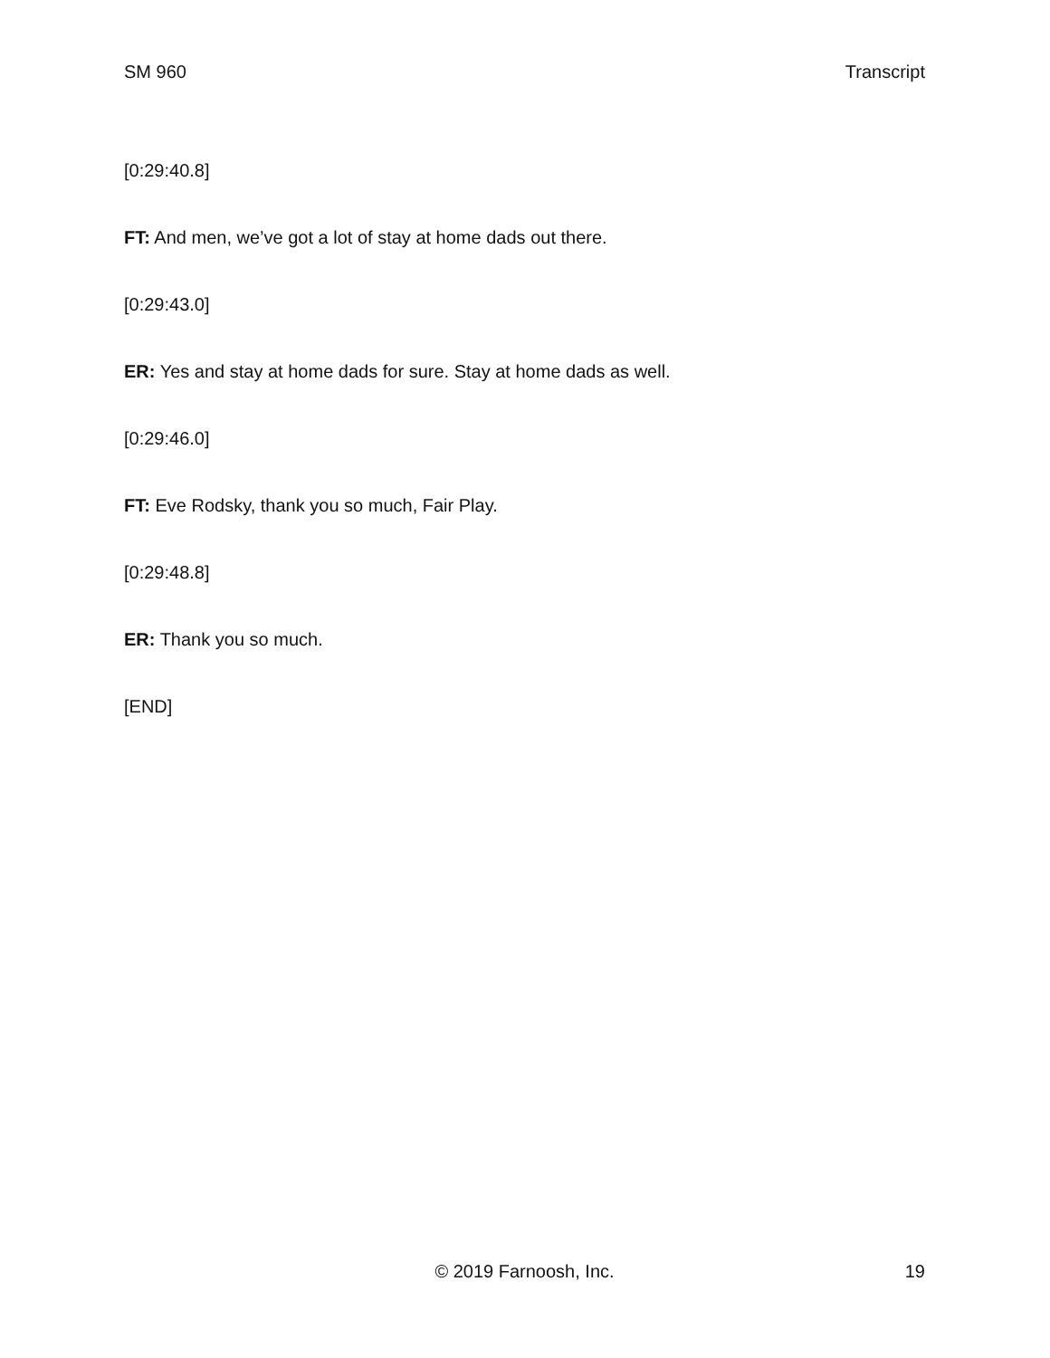SM 960 Transcript
[0:29:40.8]
FT: And men, we’ve got a lot of stay at home dads out there.
[0:29:43.0]
ER: Yes and stay at home dads for sure. Stay at home dads as well.
[0:29:46.0]
FT: Eve Rodsky, thank you so much, Fair Play.
[0:29:48.8]
ER: Thank you so much.
[END]
© 2019 Farnoosh, Inc. 19